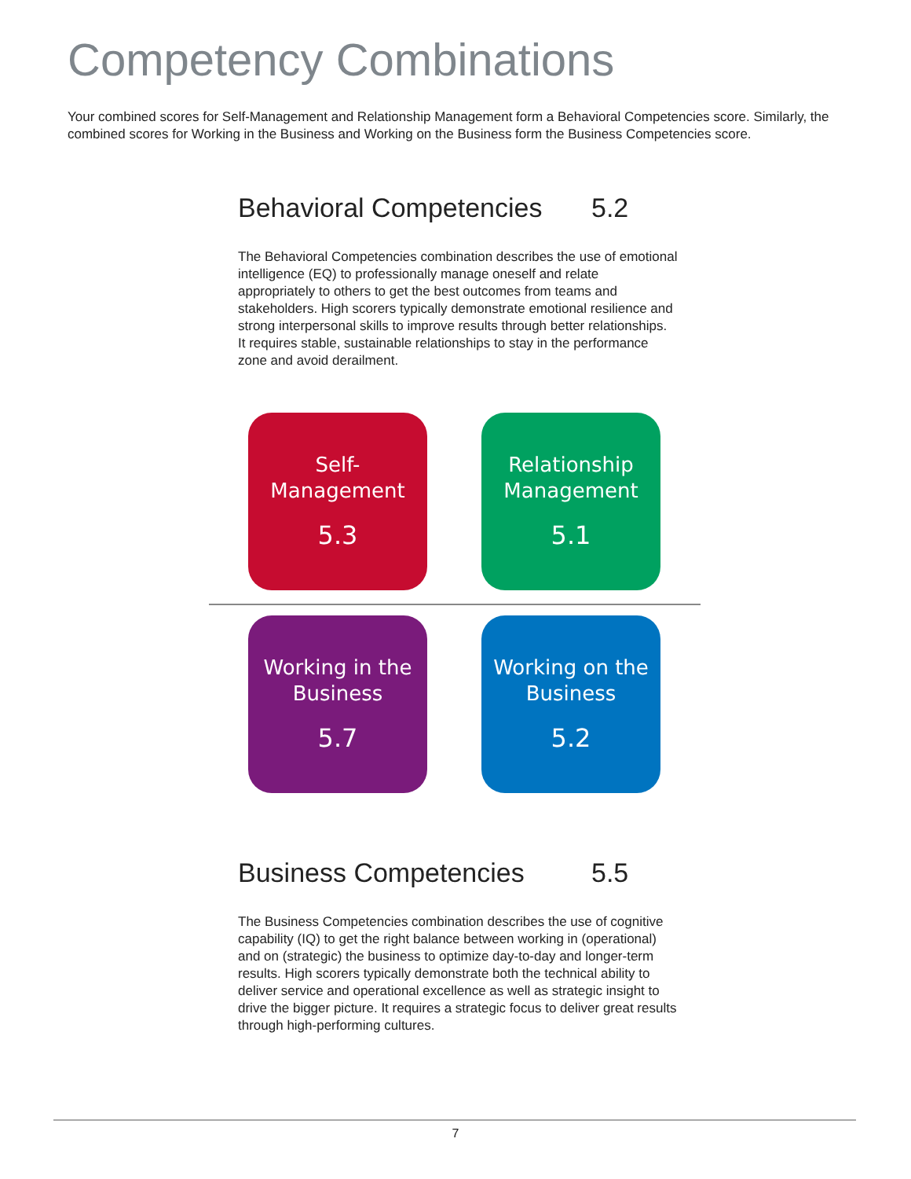Competency Combinations
Your combined scores for Self-Management and Relationship Management form a Behavioral Competencies score. Similarly, the combined scores for Working in the Business and Working on the Business form the Business Competencies score.
Behavioral Competencies 5.2
The Behavioral Competencies combination describes the use of emotional intelligence (EQ) to professionally manage oneself and relate appropriately to others to get the best outcomes from teams and stakeholders. High scorers typically demonstrate emotional resilience and strong interpersonal skills to improve results through better relationships. It requires stable, sustainable relationships to stay in the performance zone and avoid derailment.
Self-
Management
5.3
Relationship
Management
5.1
Working in the
Business
5.7
Working on the
Business
5.2
Business Competencies 5.5
The Business Competencies combination describes the use of cognitive capability (IQ) to get the right balance between working in (operational) and on (strategic) the business to optimize day-to-day and longer-term results. High scorers typically demonstrate both the technical ability to deliver service and operational excellence as well as strategic insight to drive the bigger picture. It requires a strategic focus to deliver great results through high-performing cultures.
7